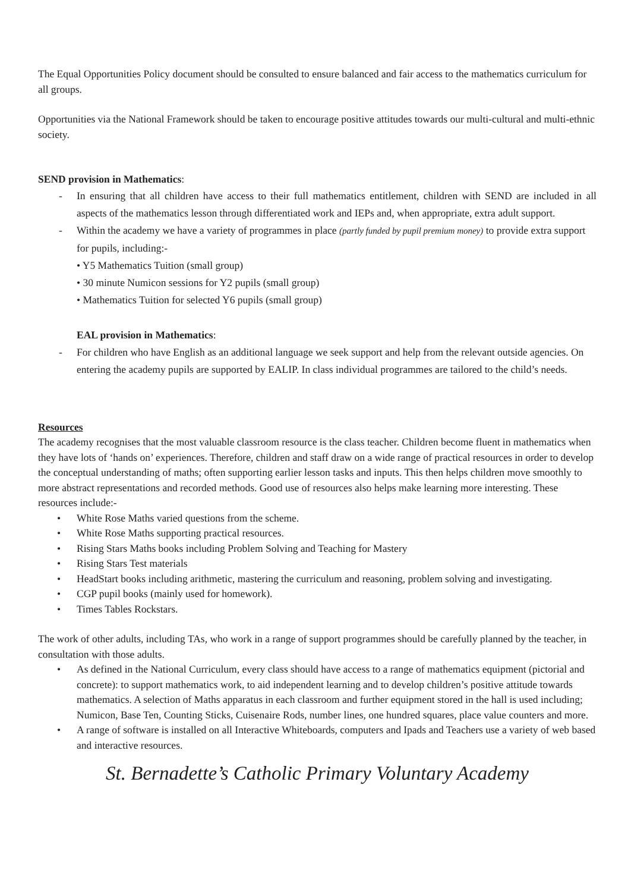The Equal Opportunities Policy document should be consulted to ensure balanced and fair access to the mathematics curriculum for all groups.
Opportunities via the National Framework should be taken to encourage positive attitudes towards our multi-cultural and multi-ethnic society.
SEND provision in Mathematics:
- In ensuring that all children have access to their full mathematics entitlement, children with SEND are included in all aspects of the mathematics lesson through differentiated work and IEPs and, when appropriate, extra adult support.
- Within the academy we have a variety of programmes in place (partly funded by pupil premium money) to provide extra support for pupils, including:-
• Y5 Mathematics Tuition (small group)
• 30 minute Numicon sessions for Y2 pupils (small group)
• Mathematics Tuition for selected Y6 pupils (small group)
EAL provision in Mathematics:
- For children who have English as an additional language we seek support and help from the relevant outside agencies. On entering the academy pupils are supported by EALIP. In class individual programmes are tailored to the child’s needs.
Resources
The academy recognises that the most valuable classroom resource is the class teacher. Children become fluent in mathematics when they have lots of ‘hands on’ experiences. Therefore, children and staff draw on a wide range of practical resources in order to develop the conceptual understanding of maths; often supporting earlier lesson tasks and inputs. This then helps children move smoothly to more abstract representations and recorded methods. Good use of resources also helps make learning more interesting. These resources include:-
• White Rose Maths varied questions from the scheme.
• White Rose Maths supporting practical resources.
• Rising Stars Maths books including Problem Solving and Teaching for Mastery
• Rising Stars Test materials
• HeadStart books including arithmetic, mastering the curriculum and reasoning, problem solving and investigating.
• CGP pupil books (mainly used for homework).
• Times Tables Rockstars.
The work of other adults, including TAs, who work in a range of support programmes should be carefully planned by the teacher, in consultation with those adults.
• As defined in the National Curriculum, every class should have access to a range of mathematics equipment (pictorial and concrete): to support mathematics work, to aid independent learning and to develop children’s positive attitude towards mathematics. A selection of Maths apparatus in each classroom and further equipment stored in the hall is used including; Numicon, Base Ten, Counting Sticks, Cuisenaire Rods, number lines, one hundred squares, place value counters and more.
• A range of software is installed on all Interactive Whiteboards, computers and Ipads and Teachers use a variety of web based and interactive resources.
St. Bernadette’s Catholic Primary Voluntary Academy